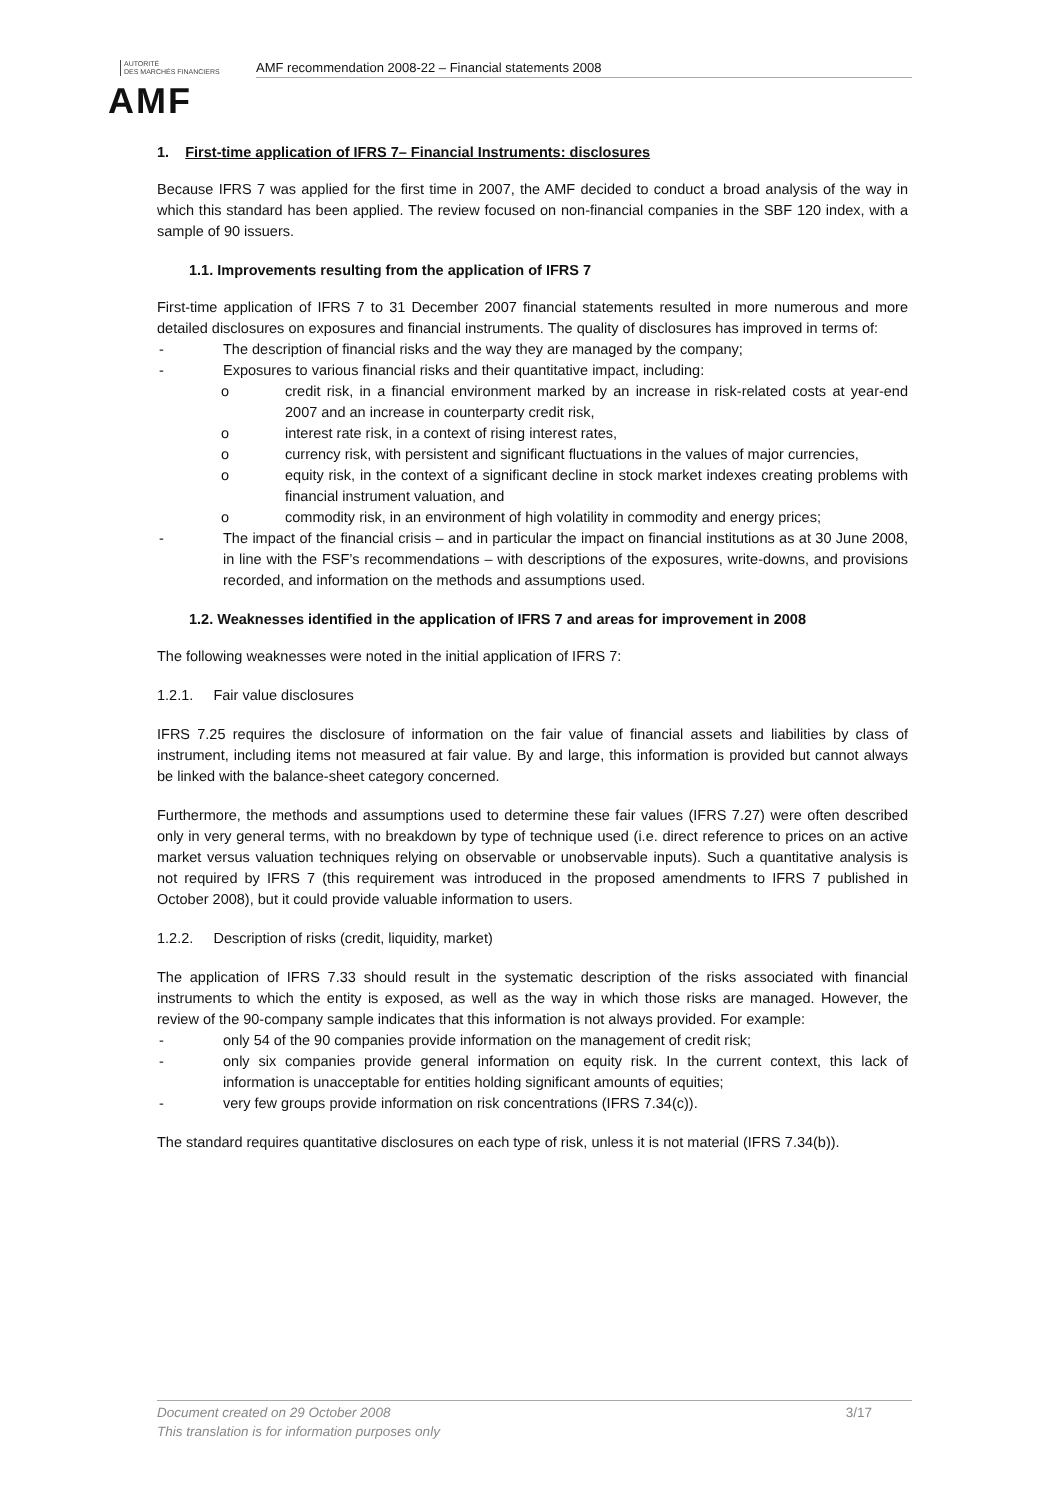AUTORITÉ
DES MARCHÉS FINANCIERS
AMF
AMF recommendation 2008-22 – Financial statements 2008
1. First-time application of IFRS 7– Financial Instruments: disclosures
Because IFRS 7 was applied for the first time in 2007, the AMF decided to conduct a broad analysis of the way in which this standard has been applied. The review focused on non-financial companies in the SBF 120 index, with a sample of 90 issuers.
1.1. Improvements resulting from the application of IFRS 7
First-time application of IFRS 7 to 31 December 2007 financial statements resulted in more numerous and more detailed disclosures on exposures and financial instruments. The quality of disclosures has improved in terms of:
- The description of financial risks and the way they are managed by the company;
- Exposures to various financial risks and their quantitative impact, including:
o credit risk, in a financial environment marked by an increase in risk-related costs at year-end 2007 and an increase in counterparty credit risk,
o interest rate risk, in a context of rising interest rates,
o currency risk, with persistent and significant fluctuations in the values of major currencies,
o equity risk, in the context of a significant decline in stock market indexes creating problems with financial instrument valuation, and
o commodity risk, in an environment of high volatility in commodity and energy prices;
- The impact of the financial crisis – and in particular the impact on financial institutions as at 30 June 2008, in line with the FSF’s recommendations – with descriptions of the exposures, write-downs, and provisions recorded, and information on the methods and assumptions used.
1.2. Weaknesses identified in the application of IFRS 7 and areas for improvement in 2008
The following weaknesses were noted in the initial application of IFRS 7:
1.2.1. Fair value disclosures
IFRS 7.25 requires the disclosure of information on the fair value of financial assets and liabilities by class of instrument, including items not measured at fair value. By and large, this information is provided but cannot always be linked with the balance-sheet category concerned.
Furthermore, the methods and assumptions used to determine these fair values (IFRS 7.27) were often described only in very general terms, with no breakdown by type of technique used (i.e. direct reference to prices on an active market versus valuation techniques relying on observable or unobservable inputs). Such a quantitative analysis is not required by IFRS 7 (this requirement was introduced in the proposed amendments to IFRS 7 published in October 2008), but it could provide valuable information to users.
1.2.2. Description of risks (credit, liquidity, market)
The application of IFRS 7.33 should result in the systematic description of the risks associated with financial instruments to which the entity is exposed, as well as the way in which those risks are managed. However, the review of the 90-company sample indicates that this information is not always provided. For example:
- only 54 of the 90 companies provide information on the management of credit risk;
- only six companies provide general information on equity risk. In the current context, this lack of information is unacceptable for entities holding significant amounts of equities;
- very few groups provide information on risk concentrations (IFRS 7.34(c)).
The standard requires quantitative disclosures on each type of risk, unless it is not material (IFRS 7.34(b)).
Document created on 29 October 2008 3/17
This translation is for information purposes only